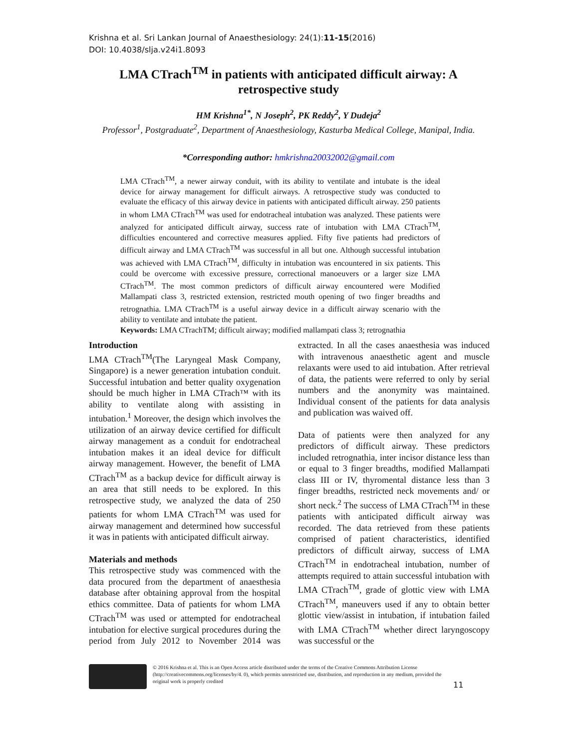Krishna et al. Sri Lankan Journal of Anaesthesiology: 24(1):11-15(2016)
DOI: 10.4038/slja.v24i1.8093
LMA CTrach<sup>TM</sup> in patients with anticipated difficult airway: A retrospective study
HM Krishna<sup>1*</sup>, N Joseph<sup>2</sup>, PK Reddy<sup>2</sup>, Y Dudeja<sup>2</sup>
Professor<sup>1</sup>, Postgraduate<sup>2</sup>, Department of Anaesthesiology, Kasturba Medical College, Manipal, India.
*Corresponding author: hmkrishna20032002@gmail.com
LMA CTrach<sup>TM</sup>, a newer airway conduit, with its ability to ventilate and intubate is the ideal device for airway management for difficult airways. A retrospective study was conducted to evaluate the efficacy of this airway device in patients with anticipated difficult airway. 250 patients in whom LMA CTrach<sup>TM</sup> was used for endotracheal intubation was analyzed. These patients were analyzed for anticipated difficult airway, success rate of intubation with LMA CTrach<sup>TM</sup>, difficulties encountered and corrective measures applied. Fifty five patients had predictors of difficult airway and LMA CTrach<sup>TM</sup> was successful in all but one. Although successful intubation was achieved with LMA CTrach<sup>TM</sup>, difficulty in intubation was encountered in six patients. This could be overcome with excessive pressure, correctional manoeuvers or a larger size LMA CTrach<sup>TM</sup>. The most common predictors of difficult airway encountered were Modified Mallampati class 3, restricted extension, restricted mouth opening of two finger breadths and retrognathia. LMA CTrach<sup>TM</sup> is a useful airway device in a difficult airway scenario with the ability to ventilate and intubate the patient.
Keywords: LMA CTrachTM; difficult airway; modified mallampati class 3; retrognathia
Introduction
LMA CTrach<sup>TM</sup>(The Laryngeal Mask Company, Singapore) is a newer generation intubation conduit. Successful intubation and better quality oxygenation should be much higher in LMA CTrach™ with its ability to ventilate along with assisting in intubation.<sup>1</sup> Moreover, the design which involves the utilization of an airway device certified for difficult airway management as a conduit for endotracheal intubation makes it an ideal device for difficult airway management. However, the benefit of LMA CTrach<sup>TM</sup> as a backup device for difficult airway is an area that still needs to be explored. In this retrospective study, we analyzed the data of 250 patients for whom LMA CTrach<sup>TM</sup> was used for airway management and determined how successful it was in patients with anticipated difficult airway.
Materials and methods
This retrospective study was commenced with the data procured from the department of anaesthesia database after obtaining approval from the hospital ethics committee. Data of patients for whom LMA CTrach<sup>TM</sup> was used or attempted for endotracheal intubation for elective surgical procedures during the period from July 2012 to November 2014 was extracted. In all the cases anaesthesia was induced with intravenous anaesthetic agent and muscle relaxants were used to aid intubation. After retrieval of data, the patients were referred to only by serial numbers and the anonymity was maintained. Individual consent of the patients for data analysis and publication was waived off.
Data of patients were then analyzed for any predictors of difficult airway. These predictors included retrognathia, inter incisor distance less than or equal to 3 finger breadths, modified Mallampati class III or IV, thyromental distance less than 3 finger breadths, restricted neck movements and/ or short neck.<sup>2</sup> The success of LMA CTrach<sup>TM</sup> in these patients with anticipated difficult airway was recorded. The data retrieved from these patients comprised of patient characteristics, identified predictors of difficult airway, success of LMA CTrach<sup>TM</sup> in endotracheal intubation, number of attempts required to attain successful intubation with LMA CTrach<sup>TM</sup>, grade of glottic view with LMA CTrach<sup>TM</sup>, maneuvers used if any to obtain better glottic view/assist in intubation, if intubation failed with LMA CTrach<sup>TM</sup> whether direct laryngoscopy was successful or the
© 2016 Krishna et al. This is an Open Access article distributed under the terms of the Creative Commons Attribution License (http://creativecommons.org/licenses/by/4. 0), which permits unrestricted use, distribution, and reproduction in any medium, provided the original work is properly credited
11